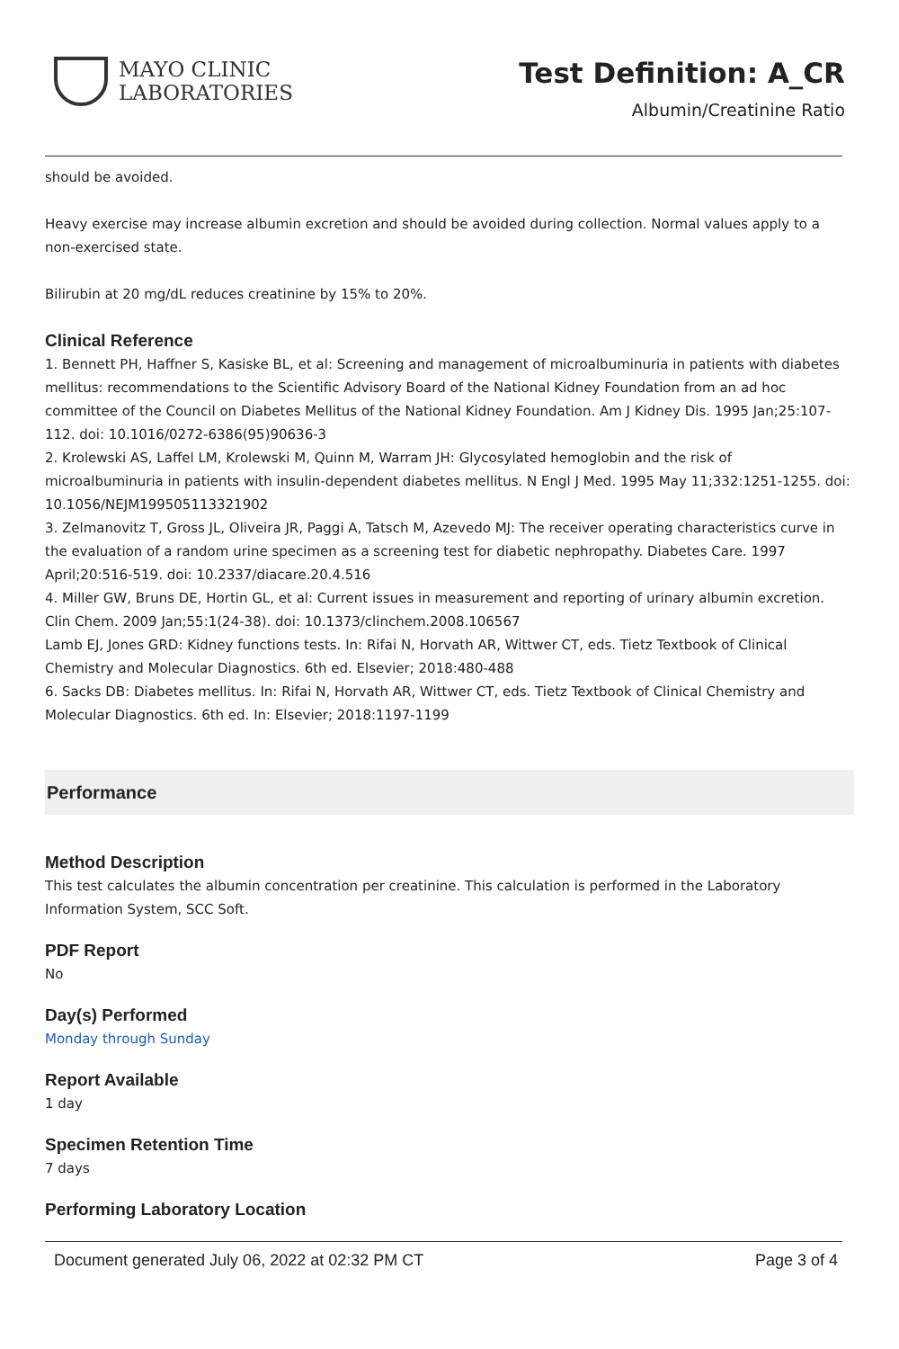MAYO CLINIC
LABORATORIES
Test Definition: A_CR
Albumin/Creatinine Ratio
should be avoided.
Heavy exercise may increase albumin excretion and should be avoided during collection. Normal values apply to a non-exercised state.
Bilirubin at 20 mg/dL reduces creatinine by 15% to 20%.
Clinical Reference
1. Bennett PH, Haffner S, Kasiske BL, et al: Screening and management of microalbuminuria in patients with diabetes mellitus: recommendations to the Scientific Advisory Board of the National Kidney Foundation from an ad hoc committee of the Council on Diabetes Mellitus of the National Kidney Foundation. Am J Kidney Dis. 1995 Jan;25:107-112. doi: 10.1016/0272-6386(95)90636-3
2. Krolewski AS, Laffel LM, Krolewski M, Quinn M, Warram JH: Glycosylated hemoglobin and the risk of microalbuminuria in patients with insulin-dependent diabetes mellitus. N Engl J Med. 1995 May 11;332:1251-1255. doi: 10.1056/NEJM199505113321902
3. Zelmanovitz T, Gross JL, Oliveira JR, Paggi A, Tatsch M, Azevedo MJ: The receiver operating characteristics curve in the evaluation of a random urine specimen as a screening test for diabetic nephropathy. Diabetes Care. 1997 April;20:516-519. doi: 10.2337/diacare.20.4.516
4. Miller GW, Bruns DE, Hortin GL, et al: Current issues in measurement and reporting of urinary albumin excretion. Clin Chem. 2009 Jan;55:1(24-38). doi: 10.1373/clinchem.2008.106567
Lamb EJ, Jones GRD: Kidney functions tests. In: Rifai N, Horvath AR, Wittwer CT, eds. Tietz Textbook of Clinical Chemistry and Molecular Diagnostics. 6th ed. Elsevier; 2018:480-488
6. Sacks DB: Diabetes mellitus. In: Rifai N, Horvath AR, Wittwer CT, eds. Tietz Textbook of Clinical Chemistry and Molecular Diagnostics. 6th ed. In: Elsevier; 2018:1197-1199
Performance
Method Description
This test calculates the albumin concentration per creatinine. This calculation is performed in the Laboratory Information System, SCC Soft.
PDF Report
No
Day(s) Performed
Monday through Sunday
Report Available
1 day
Specimen Retention Time
7 days
Performing Laboratory Location
Document generated July 06, 2022 at 02:32 PM CT Page 3 of 4